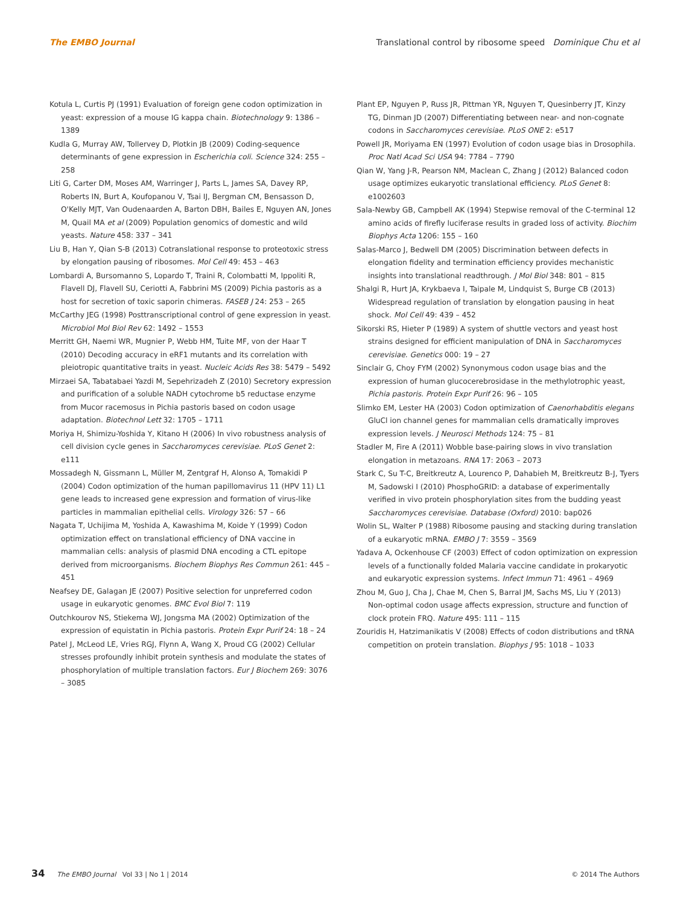The EMBO Journal Translational control by ribosome speed Dominique Chu et al
Kotula L, Curtis PJ (1991) Evaluation of foreign gene codon optimization in yeast: expression of a mouse IG kappa chain. Biotechnology 9: 1386 – 1389
Kudla G, Murray AW, Tollervey D, Plotkin JB (2009) Coding-sequence determinants of gene expression in Escherichia coli. Science 324: 255 – 258
Liti G, Carter DM, Moses AM, Warringer J, Parts L, James SA, Davey RP, Roberts IN, Burt A, Koufopanou V, Tsai IJ, Bergman CM, Bensasson D, O'Kelly MJT, Van Oudenaarden A, Barton DBH, Bailes E, Nguyen AN, Jones M, Quail MA et al (2009) Population genomics of domestic and wild yeasts. Nature 458: 337 – 341
Liu B, Han Y, Qian S-B (2013) Cotranslational response to proteotoxic stress by elongation pausing of ribosomes. Mol Cell 49: 453 – 463
Lombardi A, Bursomanno S, Lopardo T, Traini R, Colombatti M, Ippoliti R, Flavell DJ, Flavell SU, Ceriotti A, Fabbrini MS (2009) Pichia pastoris as a host for secretion of toxic saporin chimeras. FASEB J 24: 253 – 265
McCarthy JEG (1998) Posttranscriptional control of gene expression in yeast. Microbiol Mol Biol Rev 62: 1492 – 1553
Merritt GH, Naemi WR, Mugnier P, Webb HM, Tuite MF, von der Haar T (2010) Decoding accuracy in eRF1 mutants and its correlation with pleiotropic quantitative traits in yeast. Nucleic Acids Res 38: 5479 – 5492
Mirzaei SA, Tabatabaei Yazdi M, Sepehrizadeh Z (2010) Secretory expression and purification of a soluble NADH cytochrome b5 reductase enzyme from Mucor racemosus in Pichia pastoris based on codon usage adaptation. Biotechnol Lett 32: 1705 – 1711
Moriya H, Shimizu-Yoshida Y, Kitano H (2006) In vivo robustness analysis of cell division cycle genes in Saccharomyces cerevisiae. PLoS Genet 2: e111
Mossadegh N, Gissmann L, Müller M, Zentgraf H, Alonso A, Tomakidi P (2004) Codon optimization of the human papillomavirus 11 (HPV 11) L1 gene leads to increased gene expression and formation of virus-like particles in mammalian epithelial cells. Virology 326: 57 – 66
Nagata T, Uchijima M, Yoshida A, Kawashima M, Koide Y (1999) Codon optimization effect on translational efficiency of DNA vaccine in mammalian cells: analysis of plasmid DNA encoding a CTL epitope derived from microorganisms. Biochem Biophys Res Commun 261: 445 – 451
Neafsey DE, Galagan JE (2007) Positive selection for unpreferred codon usage in eukaryotic genomes. BMC Evol Biol 7: 119
Outchkourov NS, Stiekema WJ, Jongsma MA (2002) Optimization of the expression of equistatin in Pichia pastoris. Protein Expr Purif 24: 18 – 24
Patel J, McLeod LE, Vries RGJ, Flynn A, Wang X, Proud CG (2002) Cellular stresses profoundly inhibit protein synthesis and modulate the states of phosphorylation of multiple translation factors. Eur J Biochem 269: 3076 – 3085
Plant EP, Nguyen P, Russ JR, Pittman YR, Nguyen T, Quesinberry JT, Kinzy TG, Dinman JD (2007) Differentiating between near- and non-cognate codons in Saccharomyces cerevisiae. PLoS ONE 2: e517
Powell JR, Moriyama EN (1997) Evolution of codon usage bias in Drosophila. Proc Natl Acad Sci USA 94: 7784 – 7790
Qian W, Yang J-R, Pearson NM, Maclean C, Zhang J (2012) Balanced codon usage optimizes eukaryotic translational efficiency. PLoS Genet 8: e1002603
Sala-Newby GB, Campbell AK (1994) Stepwise removal of the C-terminal 12 amino acids of firefly luciferase results in graded loss of activity. Biochim Biophys Acta 1206: 155 – 160
Salas-Marco J, Bedwell DM (2005) Discrimination between defects in elongation fidelity and termination efficiency provides mechanistic insights into translational readthrough. J Mol Biol 348: 801 – 815
Shalgi R, Hurt JA, Krykbaeva I, Taipale M, Lindquist S, Burge CB (2013) Widespread regulation of translation by elongation pausing in heat shock. Mol Cell 49: 439 – 452
Sikorski RS, Hieter P (1989) A system of shuttle vectors and yeast host strains designed for efficient manipulation of DNA in Saccharomyces cerevisiae. Genetics 000: 19 – 27
Sinclair G, Choy FYM (2002) Synonymous codon usage bias and the expression of human glucocerebrosidase in the methylotrophic yeast, Pichia pastoris. Protein Expr Purif 26: 96 – 105
Slimko EM, Lester HA (2003) Codon optimization of Caenorhabditis elegans GluCl ion channel genes for mammalian cells dramatically improves expression levels. J Neurosci Methods 124: 75 – 81
Stadler M, Fire A (2011) Wobble base-pairing slows in vivo translation elongation in metazoans. RNA 17: 2063 – 2073
Stark C, Su T-C, Breitkreutz A, Lourenco P, Dahabieh M, Breitkreutz B-J, Tyers M, Sadowski I (2010) PhosphoGRID: a database of experimentally verified in vivo protein phosphorylation sites from the budding yeast Saccharomyces cerevisiae. Database (Oxford) 2010: bap026
Wolin SL, Walter P (1988) Ribosome pausing and stacking during translation of a eukaryotic mRNA. EMBO J 7: 3559 – 3569
Yadava A, Ockenhouse CF (2003) Effect of codon optimization on expression levels of a functionally folded Malaria vaccine candidate in prokaryotic and eukaryotic expression systems. Infect Immun 71: 4961 – 4969
Zhou M, Guo J, Cha J, Chae M, Chen S, Barral JM, Sachs MS, Liu Y (2013) Non-optimal codon usage affects expression, structure and function of clock protein FRQ. Nature 495: 111 – 115
Zouridis H, Hatzimanikatis V (2008) Effects of codon distributions and tRNA competition on protein translation. Biophys J 95: 1018 – 1033
34 The EMBO Journal Vol 33 | No 1 | 2014 © 2014 The Authors